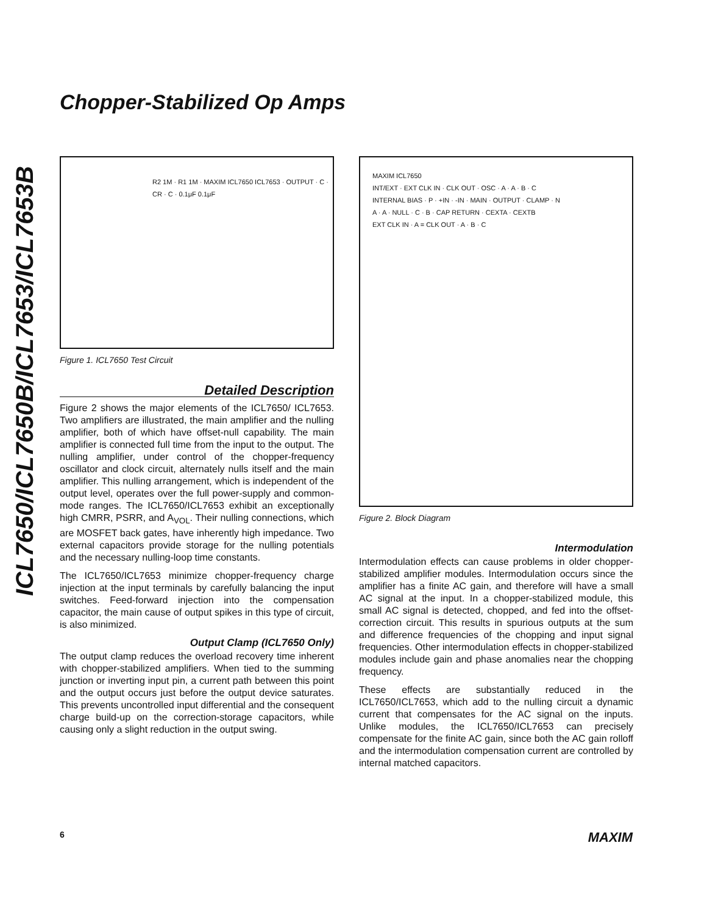Chopper-Stabilized Op Amps
ICL7650/ICL7650B/ICL7653/ICL7653B
R2 1M · R1 1M · MAXIM ICL7650 ICL7653 · OUTPUT · C · CR · C · 0.1μF 0.1μF
Figure 1. ICL7650 Test Circuit
Detailed Description
Figure 2 shows the major elements of the ICL7650/ ICL7653. Two amplifiers are illustrated, the main amplifier and the nulling amplifier, both of which have offset-null capability. The main amplifier is connected full time from the input to the output. The nulling amplifier, under control of the chopper-frequency oscillator and clock circuit, alternately nulls itself and the main amplifier. This nulling arrangement, which is independent of the output level, operates over the full power-supply and common-mode ranges. The ICL7650/ICL7653 exhibit an exceptionally high CMRR, PSRR, and A<sub>VOL</sub>. Their nulling connections, which are MOSFET back gates, have inherently high impedance. Two external capacitors provide storage for the nulling potentials and the necessary nulling-loop time constants.
The ICL7650/ICL7653 minimize chopper-frequency charge injection at the input terminals by carefully balancing the input switches. Feed-forward injection into the compensation capacitor, the main cause of output spikes in this type of circuit, is also minimized.
Output Clamp (ICL7650 Only)
The output clamp reduces the overload recovery time inherent with chopper-stabilized amplifiers. When tied to the summing junction or inverting input pin, a current path between this point and the output occurs just before the output device saturates. This prevents uncontrolled input differential and the consequent charge build-up on the correction-storage capacitors, while causing only a slight reduction in the output swing.
MAXIM ICL7650
INT/EXT · EXT CLK IN · CLK OUT · OSC · A · A · B · C
INTERNAL BIAS · P · +IN · -IN · MAIN · OUTPUT · CLAMP · N
A · A · NULL · C · B · CAP RETURN · CEXTA · CEXTB
EXT CLK IN · A = CLK OUT · A · B · C
Figure 2. Block Diagram
Intermodulation
Intermodulation effects can cause problems in older chopper-stabilized amplifier modules. Intermodulation occurs since the amplifier has a finite AC gain, and therefore will have a small AC signal at the input. In a chopper-stabilized module, this small AC signal is detected, chopped, and fed into the offset-correction circuit. This results in spurious outputs at the sum and difference frequencies of the chopping and input signal frequencies. Other intermodulation effects in chopper-stabilized modules include gain and phase anomalies near the chopping frequency.
These effects are substantially reduced in the ICL7650/ICL7653, which add to the nulling circuit a dynamic current that compensates for the AC signal on the inputs. Unlike modules, the ICL7650/ICL7653 can precisely compensate for the finite AC gain, since both the AC gain rolloff and the intermodulation compensation current are controlled by internal matched capacitors.
6 MAXIM